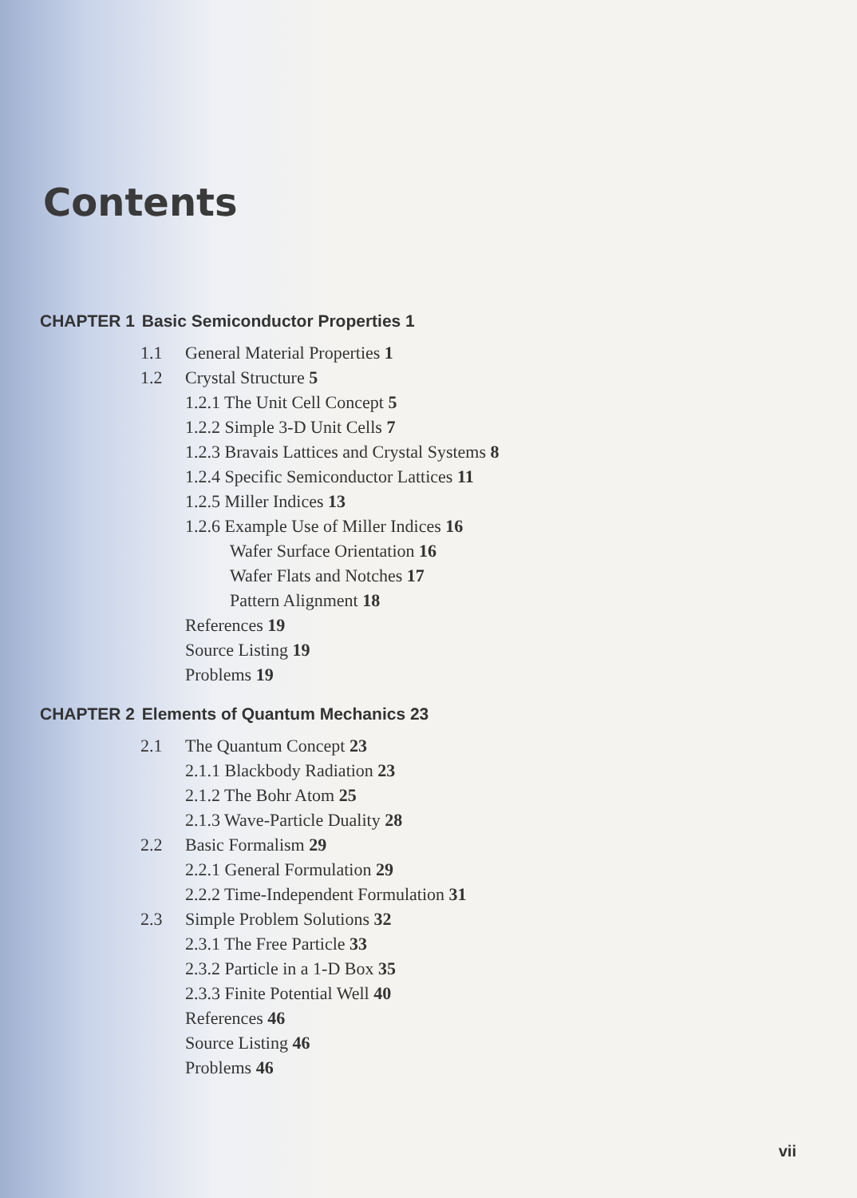Contents
CHAPTER 1 Basic Semiconductor Properties 1
1.1 General Material Properties 1
1.2 Crystal Structure 5
1.2.1 The Unit Cell Concept 5
1.2.2 Simple 3-D Unit Cells 7
1.2.3 Bravais Lattices and Crystal Systems 8
1.2.4 Specific Semiconductor Lattices 11
1.2.5 Miller Indices 13
1.2.6 Example Use of Miller Indices 16
Wafer Surface Orientation 16
Wafer Flats and Notches 17
Pattern Alignment 18
References 19
Source Listing 19
Problems 19
CHAPTER 2 Elements of Quantum Mechanics 23
2.1 The Quantum Concept 23
2.1.1 Blackbody Radiation 23
2.1.2 The Bohr Atom 25
2.1.3 Wave-Particle Duality 28
2.2 Basic Formalism 29
2.2.1 General Formulation 29
2.2.2 Time-Independent Formulation 31
2.3 Simple Problem Solutions 32
2.3.1 The Free Particle 33
2.3.2 Particle in a 1-D Box 35
2.3.3 Finite Potential Well 40
References 46
Source Listing 46
Problems 46
vii